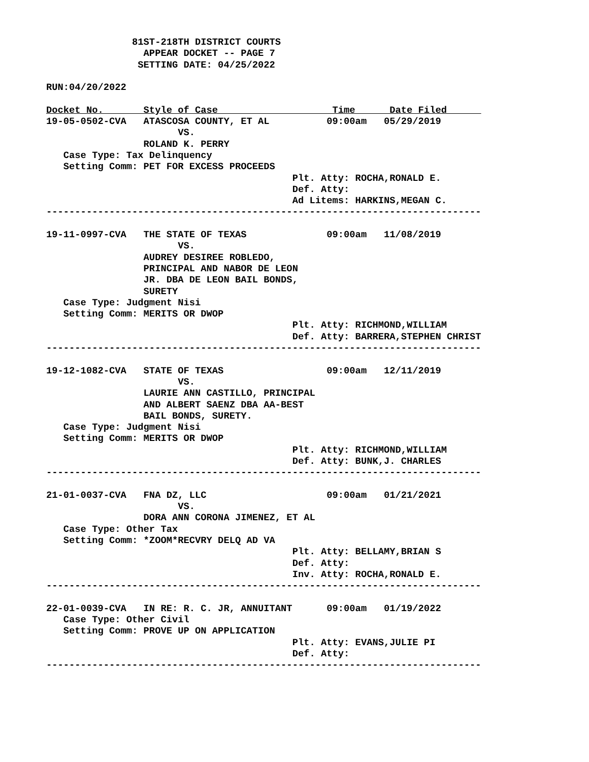81ST-218TH DISTRICT COURTS
                 APPEAR DOCKET -- PAGE 7
                SETTING DATE: 04/25/2022

RUN:04/20/2022

Docket No.       Style of Case                    Time      Date Filed      
19-05-0502-CVA   ATASCOSA COUNTY, ET AL          09:00am   05/29/2019
                       VS.
                 ROLAND K. PERRY
   Case Type: Tax Delinquency
   Setting Comm: PET FOR EXCESS PROCEEDS
                                           Plt. Atty: ROCHA,RONALD E.
                                           Def. Atty:
                                           Ad Litems: HARKINS,MEGAN C.
----------------------------------------------------------------------------

19-11-0997-CVA   THE STATE OF TEXAS              09:00am   11/08/2019
                       VS.
                 AUDREY DESIREE ROBLEDO,
                 PRINCIPAL AND NABOR DE LEON
                 JR. DBA DE LEON BAIL BONDS,
                 SURETY
   Case Type: Judgment Nisi
   Setting Comm: MERITS OR DWOP
                                           Plt. Atty: RICHMOND,WILLIAM
                                           Def. Atty: BARRERA,STEPHEN CHRIST
----------------------------------------------------------------------------

19-12-1082-CVA   STATE OF TEXAS                  09:00am   12/11/2019
                       VS.
                 LAURIE ANN CASTILLO, PRINCIPAL
                 AND ALBERT SAENZ DBA AA-BEST
                 BAIL BONDS, SURETY.
   Case Type: Judgment Nisi
   Setting Comm: MERITS OR DWOP
                                           Plt. Atty: RICHMOND,WILLIAM
                                           Def. Atty: BUNK,J. CHARLES
----------------------------------------------------------------------------

21-01-0037-CVA   FNA DZ, LLC                     09:00am   01/21/2021
                       VS.
                 DORA ANN CORONA JIMENEZ, ET AL
   Case Type: Other Tax
   Setting Comm: *ZOOM*RECVRY DELQ AD VA
                                           Plt. Atty: BELLAMY,BRIAN S
                                           Def. Atty:
                                           Inv. Atty: ROCHA,RONALD E.
----------------------------------------------------------------------------

22-01-0039-CVA   IN RE: R. C. JR, ANNUITANT      09:00am   01/19/2022
   Case Type: Other Civil
   Setting Comm: PROVE UP ON APPLICATION
                                           Plt. Atty: EVANS,JULIE PI
                                           Def. Atty:
----------------------------------------------------------------------------